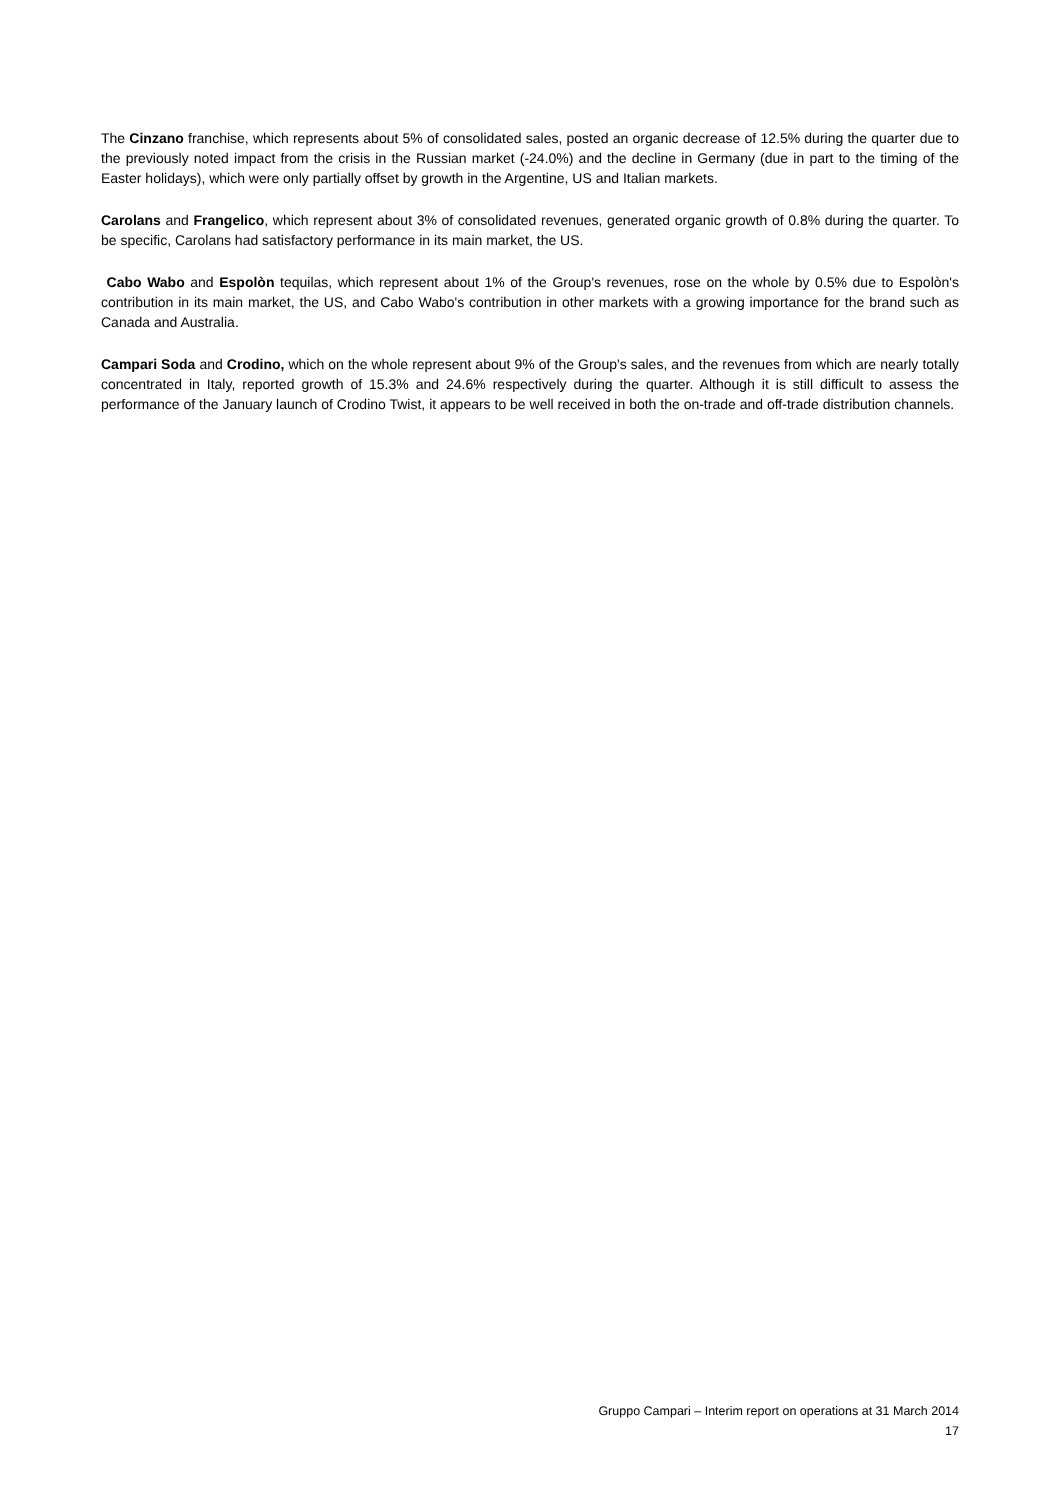The Cinzano franchise, which represents about 5% of consolidated sales, posted an organic decrease of 12.5% during the quarter due to the previously noted impact from the crisis in the Russian market (-24.0%) and the decline in Germany (due in part to the timing of the Easter holidays), which were only partially offset by growth in the Argentine, US and Italian markets.
Carolans and Frangelico, which represent about 3% of consolidated revenues, generated organic growth of 0.8% during the quarter. To be specific, Carolans had satisfactory performance in its main market, the US.
Cabo Wabo and Espolòn tequilas, which represent about 1% of the Group's revenues, rose on the whole by 0.5% due to Espolòn's contribution in its main market, the US, and Cabo Wabo's contribution in other markets with a growing importance for the brand such as Canada and Australia.
Campari Soda and Crodino, which on the whole represent about 9% of the Group's sales, and the revenues from which are nearly totally concentrated in Italy, reported growth of 15.3% and 24.6% respectively during the quarter. Although it is still difficult to assess the performance of the January launch of Crodino Twist, it appears to be well received in both the on-trade and off-trade distribution channels.
Gruppo Campari – Interim report on operations at 31 March 2014
17